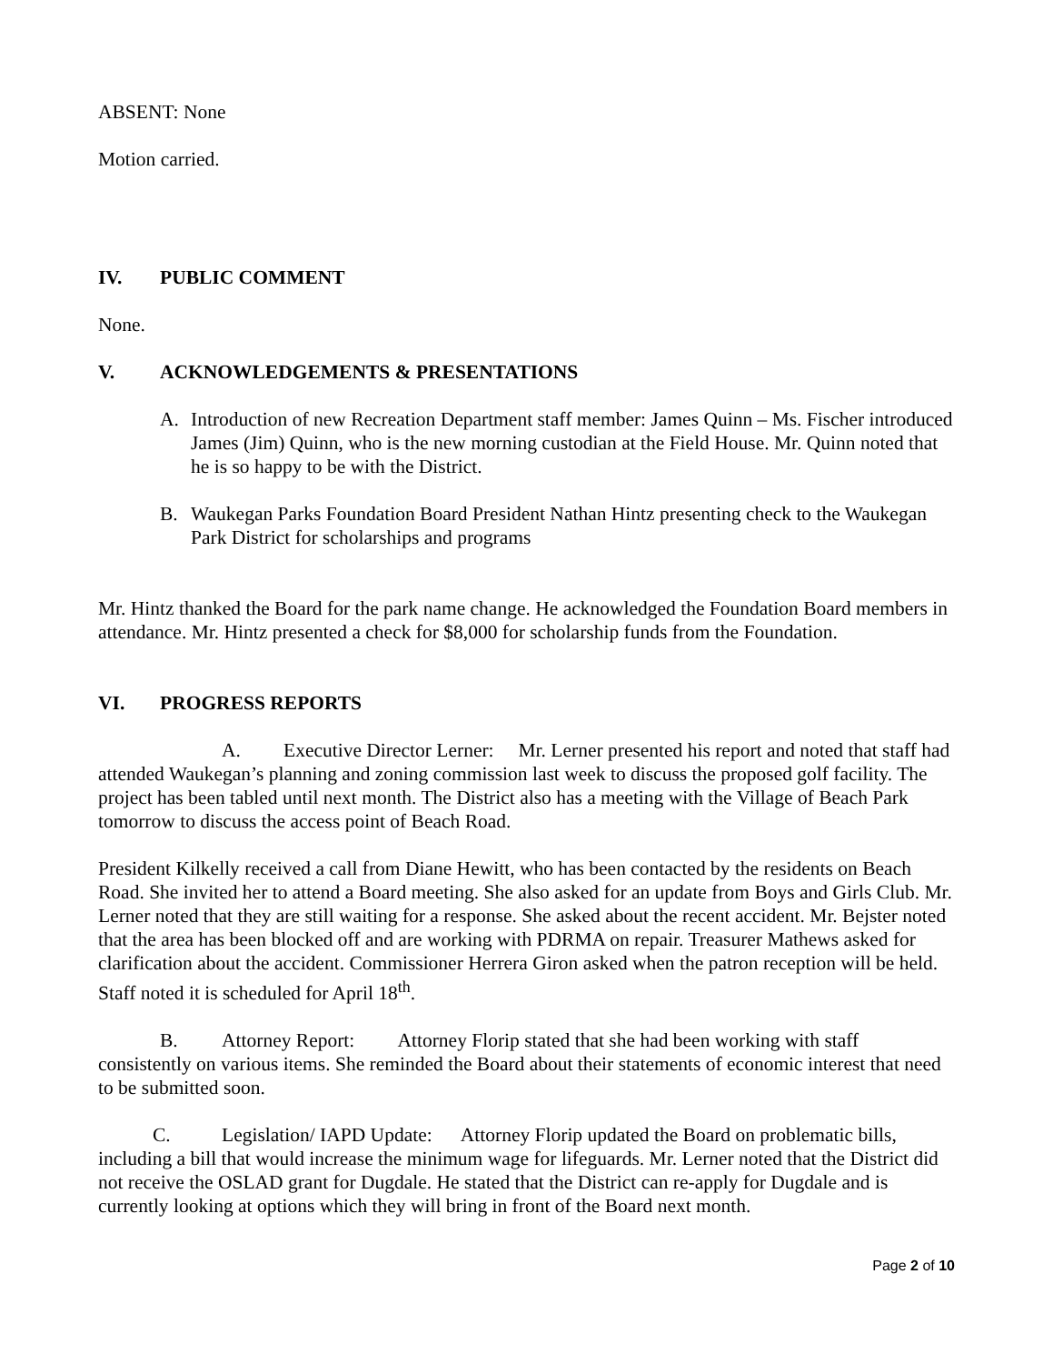ABSENT: None
Motion carried.
IV. PUBLIC COMMENT
None.
V. ACKNOWLEDGEMENTS & PRESENTATIONS
A. Introduction of new Recreation Department staff member: James Quinn – Ms. Fischer introduced James (Jim) Quinn, who is the new morning custodian at the Field House. Mr. Quinn noted that he is so happy to be with the District.
B. Waukegan Parks Foundation Board President Nathan Hintz presenting check to the Waukegan Park District for scholarships and programs
Mr. Hintz thanked the Board for the park name change. He acknowledged the Foundation Board members in attendance. Mr. Hintz presented a check for $8,000 for scholarship funds from the Foundation.
VI. PROGRESS REPORTS
A. Executive Director Lerner: Mr. Lerner presented his report and noted that staff had attended Waukegan’s planning and zoning commission last week to discuss the proposed golf facility. The project has been tabled until next month. The District also has a meeting with the Village of Beach Park tomorrow to discuss the access point of Beach Road.
President Kilkelly received a call from Diane Hewitt, who has been contacted by the residents on Beach Road. She invited her to attend a Board meeting. She also asked for an update from Boys and Girls Club. Mr. Lerner noted that they are still waiting for a response. She asked about the recent accident. Mr. Bejster noted that the area has been blocked off and are working with PDRMA on repair. Treasurer Mathews asked for clarification about the accident. Commissioner Herrera Giron asked when the patron reception will be held. Staff noted it is scheduled for April 18<sup>th</sup>.
B. Attorney Report: Attorney Florip stated that she had been working with staff consistently on various items. She reminded the Board about their statements of economic interest that need to be submitted soon.
C. Legislation/ IAPD Update: Attorney Florip updated the Board on problematic bills, including a bill that would increase the minimum wage for lifeguards. Mr. Lerner noted that the District did not receive the OSLAD grant for Dugdale. He stated that the District can re-apply for Dugdale and is currently looking at options which they will bring in front of the Board next month.
Page 2 of 10